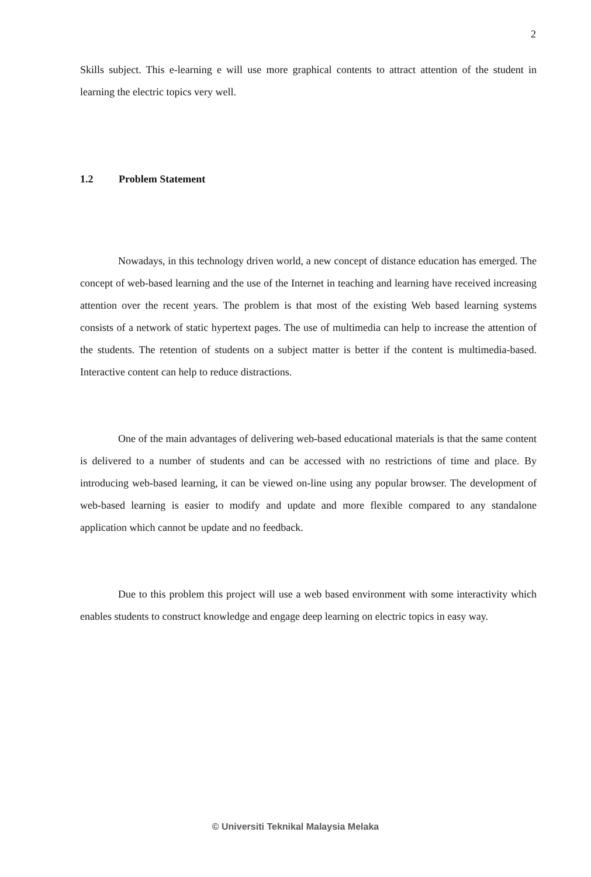2
Skills subject. This e-learning e will use more graphical contents to attract attention of the student in learning the electric topics very well.
1.2 Problem Statement
Nowadays, in this technology driven world, a new concept of distance education has emerged. The concept of web-based learning and the use of the Internet in teaching and learning have received increasing attention over the recent years. The problem is that most of the existing Web based learning systems consists of a network of static hypertext pages. The use of multimedia can help to increase the attention of the students. The retention of students on a subject matter is better if the content is multimedia-based. Interactive content can help to reduce distractions.
One of the main advantages of delivering web-based educational materials is that the same content is delivered to a number of students and can be accessed with no restrictions of time and place. By introducing web-based learning, it can be viewed on-line using any popular browser. The development of web-based learning is easier to modify and update and more flexible compared to any standalone application which cannot be update and no feedback.
Due to this problem this project will use a web based environment with some interactivity which enables students to construct knowledge and engage deep learning on electric topics in easy way.
© Universiti Teknikal Malaysia Melaka